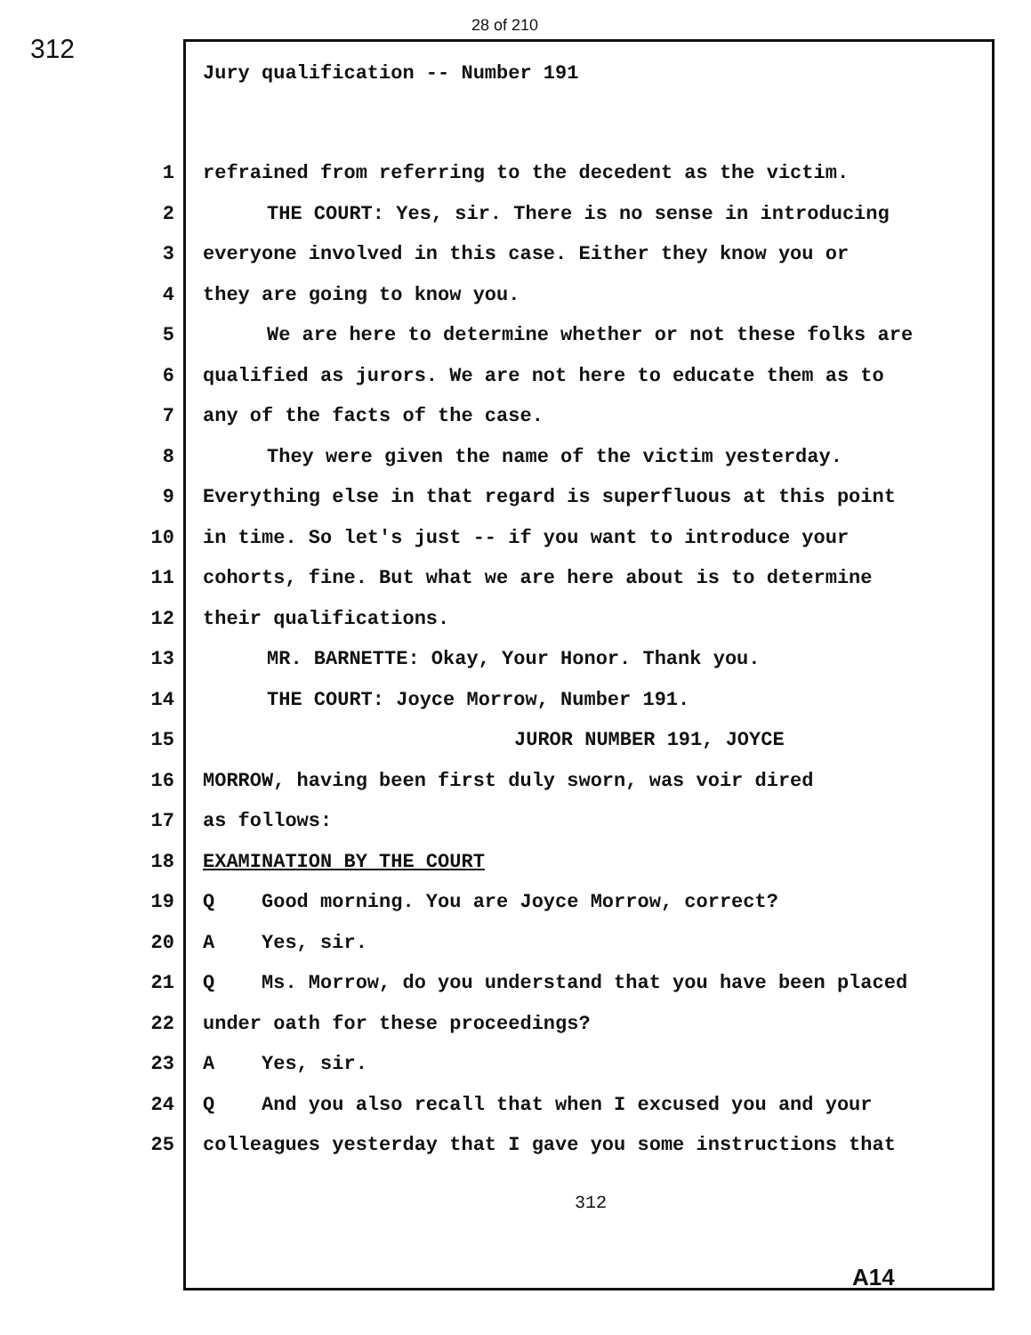28 of 210
312
Jury qualification -- Number 191
1 refrained from referring to the decedent as the victim.
2 THE COURT: Yes, sir. There is no sense in introducing
3 everyone involved in this case. Either they know you or
4 they are going to know you.
5 We are here to determine whether or not these folks are
6 qualified as jurors. We are not here to educate them as to
7 any of the facts of the case.
8 They were given the name of the victim yesterday.
9 Everything else in that regard is superfluous at this point
10 in time. So let's just -- if you want to introduce your
11 cohorts, fine. But what we are here about is to determine
12 their qualifications.
13 MR. BARNETTE: Okay, Your Honor. Thank you.
14 THE COURT: Joyce Morrow, Number 191.
15 JUROR NUMBER 191, JOYCE
16 MORROW, having been first duly sworn, was voir dired
17 as follows:
18 EXAMINATION BY THE COURT
19 Q Good morning. You are Joyce Morrow, correct?
20 A Yes, sir.
21 Q Ms. Morrow, do you understand that you have been placed
22 under oath for these proceedings?
23 A Yes, sir.
24 Q And you also recall that when I excused you and your
25 colleagues yesterday that I gave you some instructions that
312
A14